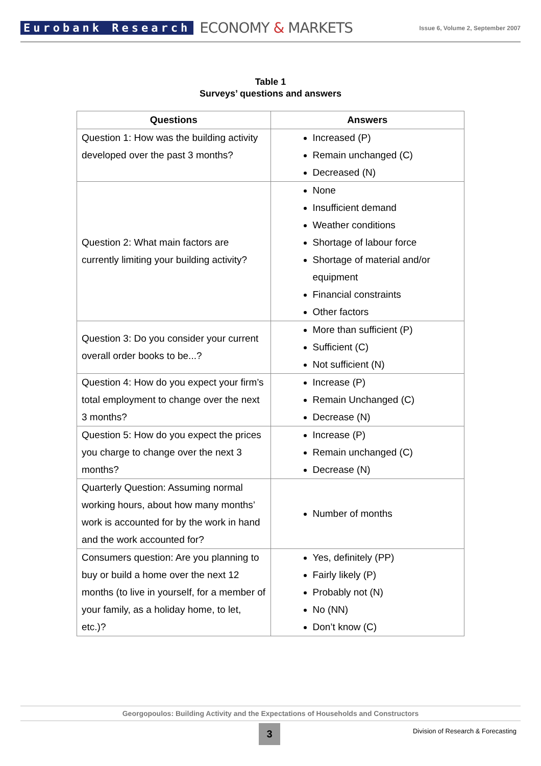Eurobank Research
ECONOMY & MARKETS
Issue 6, Volume 2, September 2007
Table 1
Surveys’ questions and answers
| Questions | Answers |
| --- | --- |
| Question 1: How was the building activity developed over the past 3 months? | Increased (P) Remain unchanged (C) Decreased (N) |
| Question 2: What main factors are currently limiting your building activity? | None Insufficient demand Weather conditions Shortage of labour force Shortage of material and/or equipment Financial constraints Other factors |
| Question 3: Do you consider your current overall order books to be...? | More than sufficient (P) Sufficient (C) Not sufficient (N) |
| Question 4: How do you expect your firm’s total employment to change over the next 3 months? | Increase (P) Remain Unchanged (C) Decrease (N) |
| Question 5: How do you expect the prices you charge to change over the next 3 months? | Increase (P) Remain unchanged (C) Decrease (N) |
| Quarterly Question: Assuming normal working hours, about how many months’ work is accounted for by the work in hand and the work accounted for? | Number of months |
| Consumers question: Are you planning to buy or build a home over the next 12 months (to live in yourself, for a member of your family, as a holiday home, to let, etc.)? | Yes, definitely (PP) Fairly likely (P) Probably not (N) No (NN) Don’t know (C) |
Georgopoulos: Building Activity and the Expectations of Households and Constructors
3
Division of Research & Forecasting